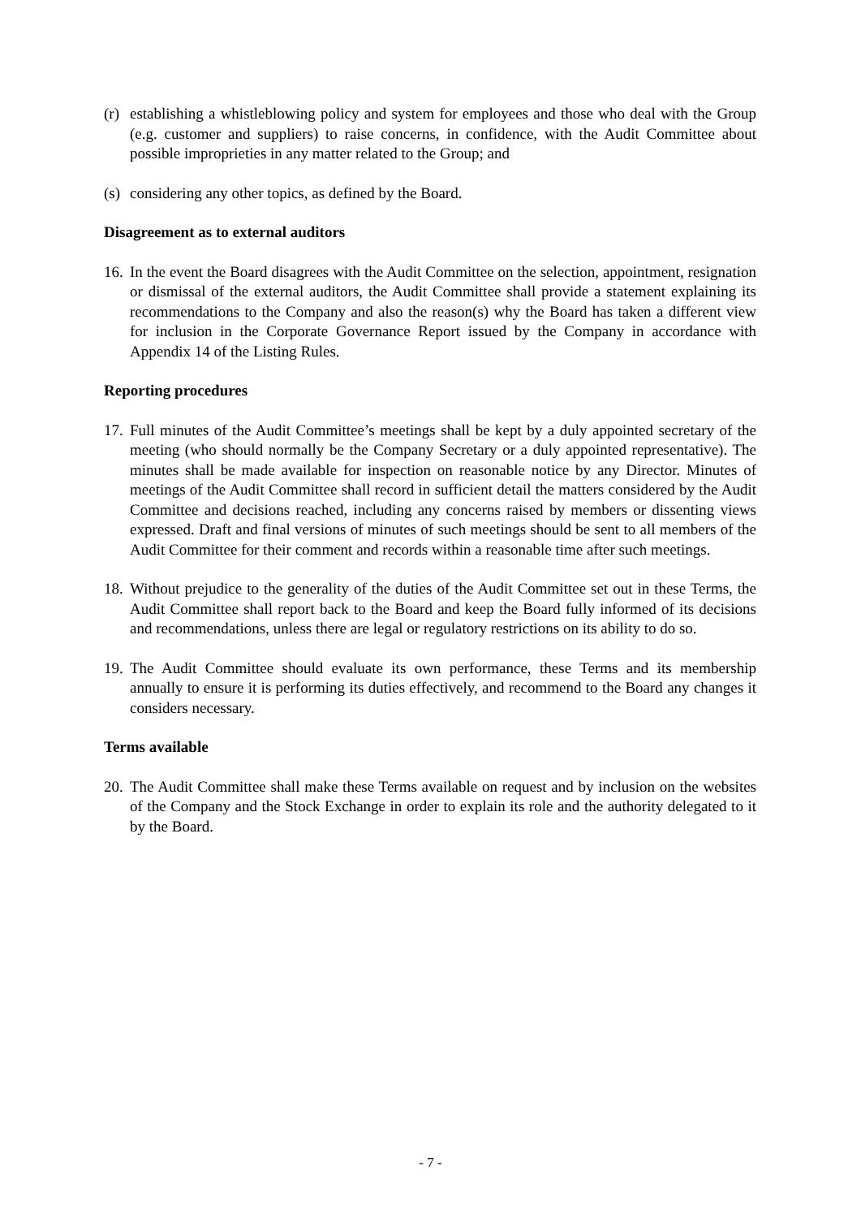(r)
establishing a whistleblowing policy and system for employees and those who deal with the Group (e.g. customer and suppliers) to raise concerns, in confidence, with the Audit Committee about possible improprieties in any matter related to the Group; and
(s)
considering any other topics, as defined by the Board.
Disagreement as to external auditors
16.
In the event the Board disagrees with the Audit Committee on the selection, appointment, resignation or dismissal of the external auditors, the Audit Committee shall provide a statement explaining its recommendations to the Company and also the reason(s) why the Board has taken a different view for inclusion in the Corporate Governance Report issued by the Company in accordance with Appendix 14 of the Listing Rules.
Reporting procedures
17.
Full minutes of the Audit Committee’s meetings shall be kept by a duly appointed secretary of the meeting (who should normally be the Company Secretary or a duly appointed representative). The minutes shall be made available for inspection on reasonable notice by any Director. Minutes of meetings of the Audit Committee shall record in sufficient detail the matters considered by the Audit Committee and decisions reached, including any concerns raised by members or dissenting views expressed. Draft and final versions of minutes of such meetings should be sent to all members of the Audit Committee for their comment and records within a reasonable time after such meetings.
18.
Without prejudice to the generality of the duties of the Audit Committee set out in these Terms, the Audit Committee shall report back to the Board and keep the Board fully informed of its decisions and recommendations, unless there are legal or regulatory restrictions on its ability to do so.
19.
The Audit Committee should evaluate its own performance, these Terms and its membership annually to ensure it is performing its duties effectively, and recommend to the Board any changes it considers necessary.
Terms available
20.
The Audit Committee shall make these Terms available on request and by inclusion on the websites of the Company and the Stock Exchange in order to explain its role and the authority delegated to it by the Board.
- 7 -